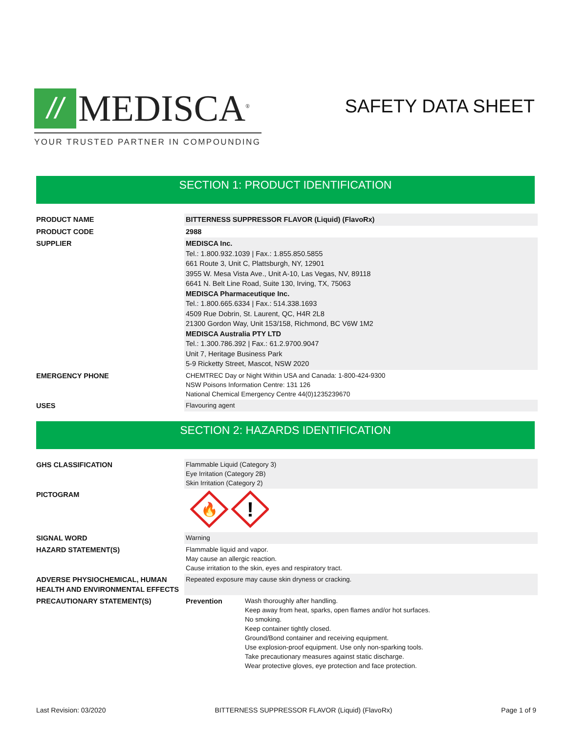//
MEDISCA<sup>®</sup>
YOUR TRUSTED PARTNER IN COMPOUNDING
SAFETY DATA SHEET
SECTION 1: PRODUCT IDENTIFICATION
| PRODUCT NAME | BITTERNESS SUPPRESSOR FLAVOR (Liquid) (FlavoRx) |
| PRODUCT CODE | 2988 |
| SUPPLIER | MEDISCA Inc. Tel.: 1.800.932.1039 / Fax.: 1.855.850.5855 661 Route 3, Unit C, Plattsburgh, NY, 12901 3955 W. Mesa Vista Ave., Unit A-10, Las Vegas, NV, 89118 6641 N. Belt Line Road, Suite 130, Irving, TX, 75063 MEDISCA Pharmaceutique Inc. Tel.: 1.800.665.6334 / Fax.: 514.338.1693 4509 Rue Dobrin, St. Laurent, QC, H4R 2L8 21300 Gordon Way, Unit 153/158, Richmond, BC V6W 1M2 MEDISCA Australia PTY LTD Tel.: 1.300.786.392 / Fax.: 61.2.9700.9047 Unit 7, Heritage Business Park 5-9 Ricketty Street, Mascot, NSW 2020 |
| EMERGENCY PHONE | CHEMTREC Day or Night Within USA and Canada: 1-800-424-9300 NSW Poisons Information Centre: 131 126 National Chemical Emergency Centre 44(0)1235239670 |
| USES | Flavouring agent |
SECTION 2: HAZARDS IDENTIFICATION
| GHS CLASSIFICATION | Flammable Liquid (Category 3) Eye Irritation (Category 2B) Skin Irritation (Category 2) | |
| PICTOGRAM | 🔥 ! | |
| SIGNAL WORD | Warning | |
| HAZARD STATEMENT(S) | Flammable liquid and vapor. May cause an allergic reaction. Cause irritation to the skin, eyes and respiratory tract. | |
| ADVERSE PHYSIOCHEMICAL, HUMAN HEALTH AND ENVIRONMENTAL EFFECTS | Repeated exposure may cause skin dryness or cracking. | |
| PRECAUTIONARY STATEMENT(S) | Prevention | Wash thoroughly after handling. Keep away from heat, sparks, open flames and/or hot surfaces. No smoking. Keep container tightly closed. Ground/Bond container and receiving equipment. Use explosion-proof equipment. Use only non-sparking tools. Take precautionary measures against static discharge. Wear protective gloves, eye protection and face protection. |
Last Revision: 03/2020 BITTERNESS SUPPRESSOR FLAVOR (Liquid) (FlavoRx) Page 1 of 9